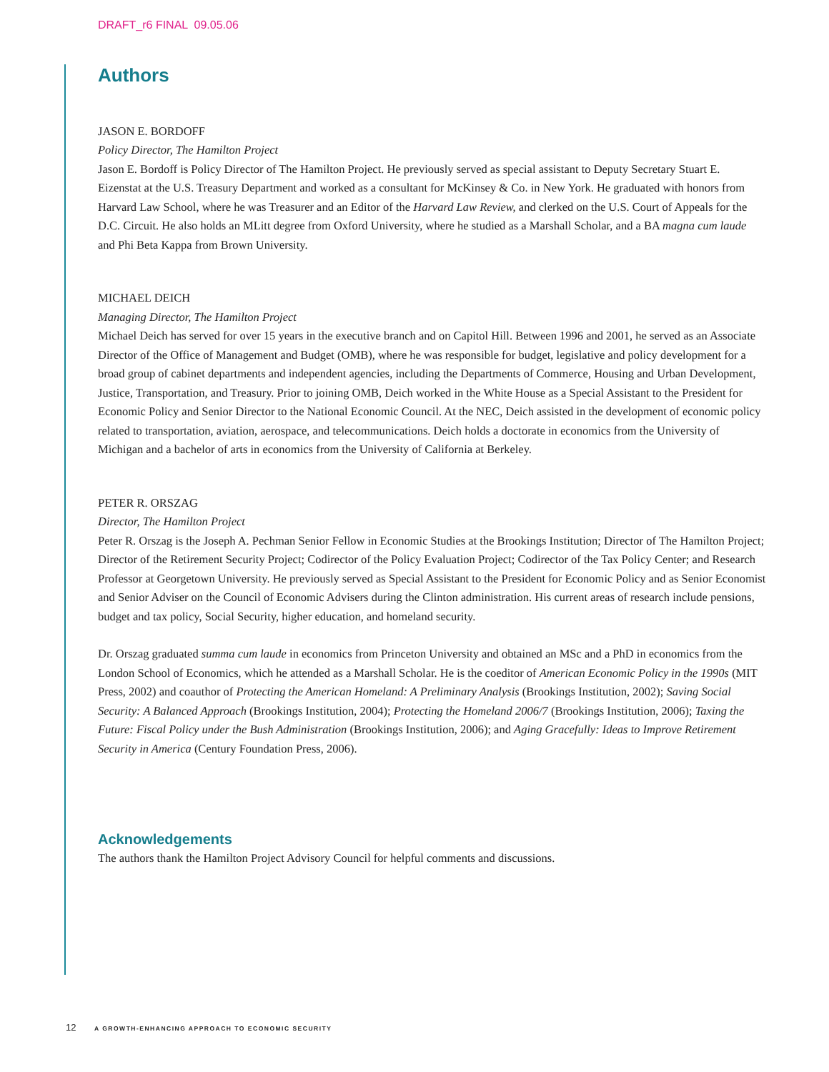DRAFT_r6 FINAL 09.05.06
Authors
JASON E. BORDOFF
Policy Director, The Hamilton Project
Jason E. Bordoff is Policy Director of The Hamilton Project. He previously served as special assistant to Deputy Secretary Stuart E. Eizenstat at the U.S. Treasury Department and worked as a consultant for McKinsey & Co. in New York. He graduated with honors from Harvard Law School, where he was Treasurer and an Editor of the Harvard Law Review, and clerked on the U.S. Court of Appeals for the D.C. Circuit. He also holds an MLitt degree from Oxford University, where he studied as a Marshall Scholar, and a BA magna cum laude and Phi Beta Kappa from Brown University.
MICHAEL DEICH
Managing Director, The Hamilton Project
Michael Deich has served for over 15 years in the executive branch and on Capitol Hill. Between 1996 and 2001, he served as an Associate Director of the Office of Management and Budget (OMB), where he was responsible for budget, legislative and policy development for a broad group of cabinet departments and independent agencies, including the Departments of Commerce, Housing and Urban Development, Justice, Transportation, and Treasury. Prior to joining OMB, Deich worked in the White House as a Special Assistant to the President for Economic Policy and Senior Director to the National Economic Council. At the NEC, Deich assisted in the development of economic policy related to transportation, aviation, aerospace, and telecommunications. Deich holds a doctorate in economics from the University of Michigan and a bachelor of arts in economics from the University of California at Berkeley.
PETER R. ORSZAG
Director, The Hamilton Project
Peter R. Orszag is the Joseph A. Pechman Senior Fellow in Economic Studies at the Brookings Institution; Director of The Hamilton Project; Director of the Retirement Security Project; Codirector of the Policy Evaluation Project; Codirector of the Tax Policy Center; and Research Professor at Georgetown University. He previously served as Special Assistant to the President for Economic Policy and as Senior Economist and Senior Adviser on the Council of Economic Advisers during the Clinton administration. His current areas of research include pensions, budget and tax policy, Social Security, higher education, and homeland security.
Dr. Orszag graduated summa cum laude in economics from Princeton University and obtained an MSc and a PhD in economics from the London School of Economics, which he attended as a Marshall Scholar. He is the coeditor of American Economic Policy in the 1990s (MIT Press, 2002) and coauthor of Protecting the American Homeland: A Preliminary Analysis (Brookings Institution, 2002); Saving Social Security: A Balanced Approach (Brookings Institution, 2004); Protecting the Homeland 2006/7 (Brookings Institution, 2006); Taxing the Future: Fiscal Policy under the Bush Administration (Brookings Institution, 2006); and Aging Gracefully: Ideas to Improve Retirement Security in America (Century Foundation Press, 2006).
Acknowledgements
The authors thank the Hamilton Project Advisory Council for helpful comments and discussions.
12 A GROWTH-ENHANCING APPROACH TO ECONOMIC SECURITY